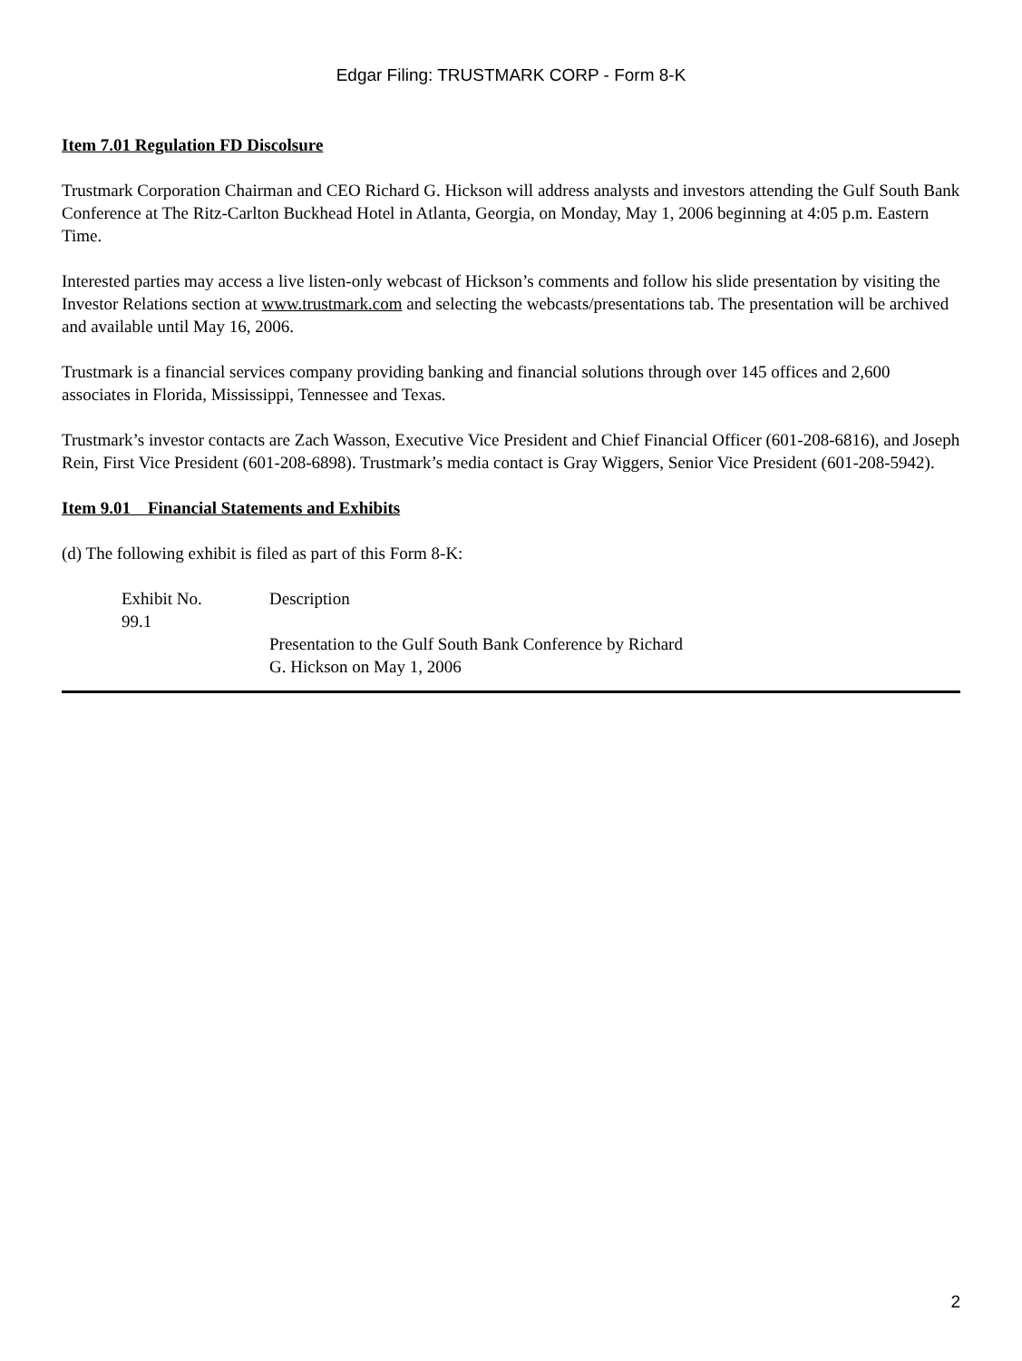Edgar Filing: TRUSTMARK CORP - Form 8-K
Item 7.01 Regulation FD Discolsure
Trustmark Corporation Chairman and CEO Richard G. Hickson will address analysts and investors attending the Gulf South Bank Conference at The Ritz-Carlton Buckhead Hotel in Atlanta, Georgia, on Monday, May 1, 2006 beginning at 4:05 p.m. Eastern Time.
Interested parties may access a live listen-only webcast of Hickson’s comments and follow his slide presentation by visiting the Investor Relations section at www.trustmark.com and selecting the webcasts/presentations tab. The presentation will be archived and available until May 16, 2006.
Trustmark is a financial services company providing banking and financial solutions through over 145 offices and 2,600 associates in Florida, Mississippi, Tennessee and Texas.
Trustmark’s investor contacts are Zach Wasson, Executive Vice President and Chief Financial Officer (601-208-6816), and Joseph Rein, First Vice President (601-208-6898). Trustmark’s media contact is Gray Wiggers, Senior Vice President (601-208-5942).
Item 9.01 Financial Statements and Exhibits
(d) The following exhibit is filed as part of this Form 8-K:
| Exhibit No. 99.1 | Description |
| | Presentation to the Gulf South Bank Conference by Richard G. Hickson on May 1, 2006 |
2